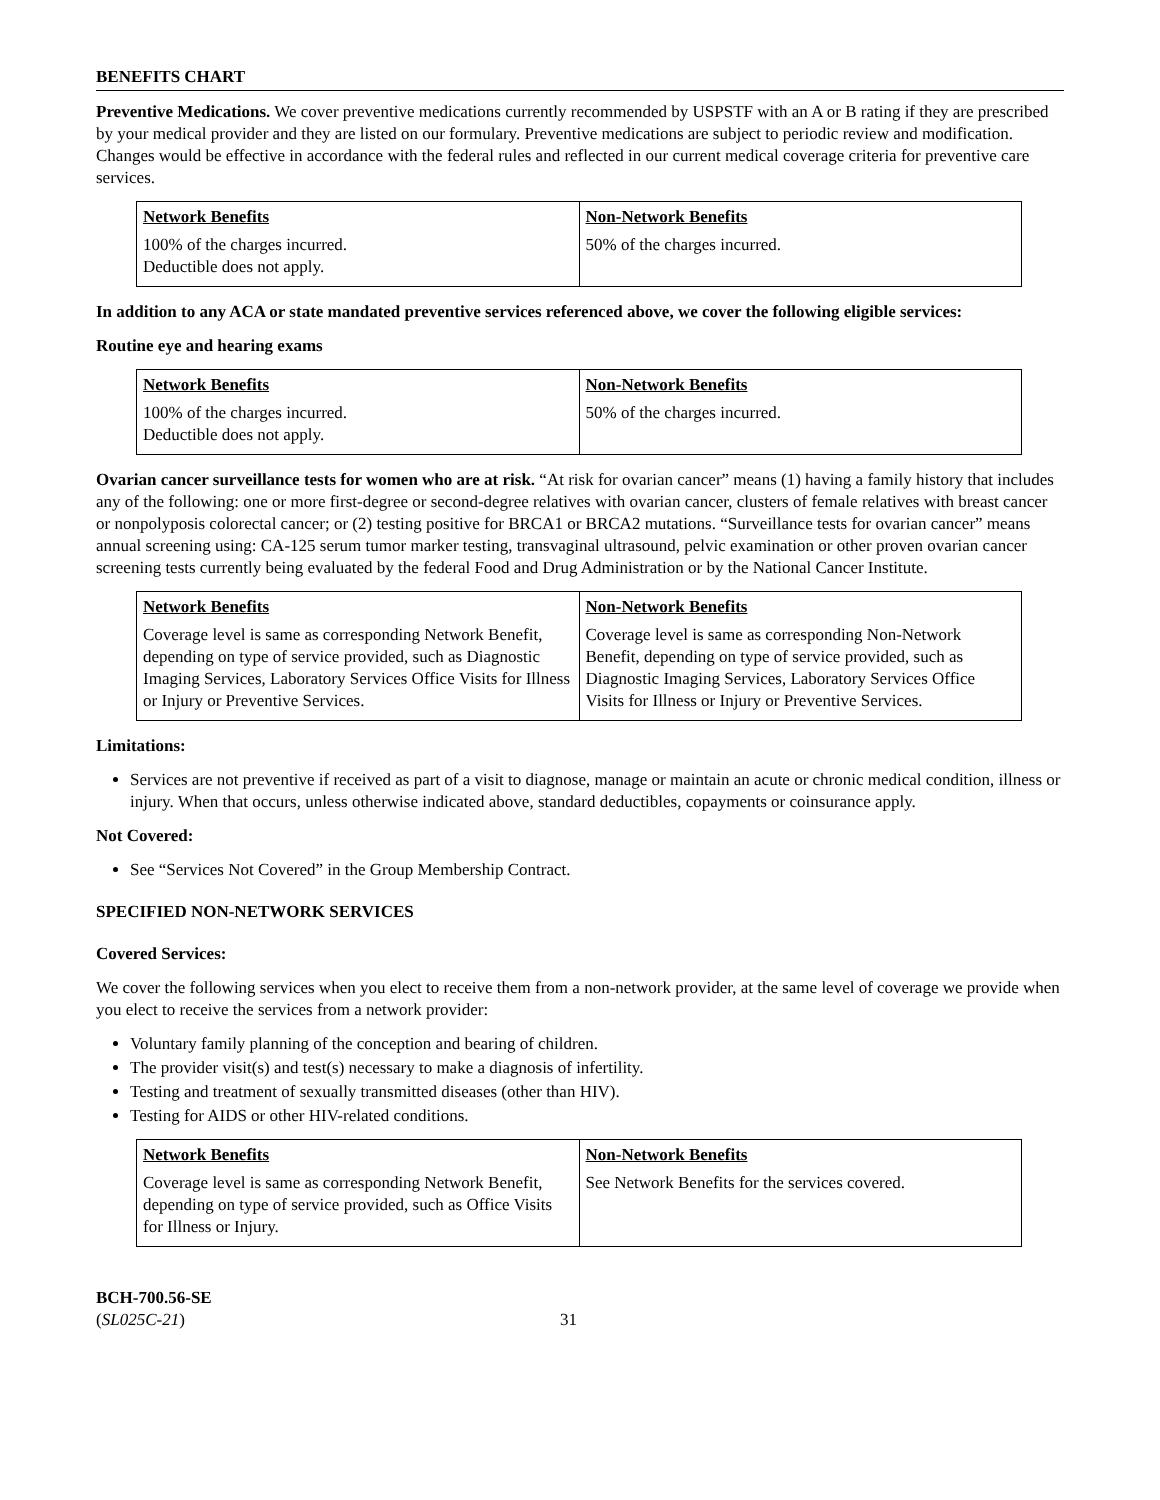BENEFITS CHART
Preventive Medications. We cover preventive medications currently recommended by USPSTF with an A or B rating if they are prescribed by your medical provider and they are listed on our formulary. Preventive medications are subject to periodic review and modification. Changes would be effective in accordance with the federal rules and reflected in our current medical coverage criteria for preventive care services.
| Network Benefits | Non-Network Benefits |
| --- | --- |
| 100% of the charges incurred. Deductible does not apply. | 50% of the charges incurred. |
In addition to any ACA or state mandated preventive services referenced above, we cover the following eligible services:
Routine eye and hearing exams
| Network Benefits | Non-Network Benefits |
| --- | --- |
| 100% of the charges incurred. Deductible does not apply. | 50% of the charges incurred. |
Ovarian cancer surveillance tests for women who are at risk. “At risk for ovarian cancer” means (1) having a family history that includes any of the following: one or more first-degree or second-degree relatives with ovarian cancer, clusters of female relatives with breast cancer or nonpolyposis colorectal cancer; or (2) testing positive for BRCA1 or BRCA2 mutations. “Surveillance tests for ovarian cancer” means annual screening using: CA-125 serum tumor marker testing, transvaginal ultrasound, pelvic examination or other proven ovarian cancer screening tests currently being evaluated by the federal Food and Drug Administration or by the National Cancer Institute.
| Network Benefits | Non-Network Benefits |
| --- | --- |
| Coverage level is same as corresponding Network Benefit, depending on type of service provided, such as Diagnostic Imaging Services, Laboratory Services Office Visits for Illness or Injury or Preventive Services. | Coverage level is same as corresponding Non-Network Benefit, depending on type of service provided, such as Diagnostic Imaging Services, Laboratory Services Office Visits for Illness or Injury or Preventive Services. |
Limitations:
Services are not preventive if received as part of a visit to diagnose, manage or maintain an acute or chronic medical condition, illness or injury. When that occurs, unless otherwise indicated above, standard deductibles, copayments or coinsurance apply.
Not Covered:
See “Services Not Covered” in the Group Membership Contract.
SPECIFIED NON-NETWORK SERVICES
Covered Services:
We cover the following services when you elect to receive them from a non-network provider, at the same level of coverage we provide when you elect to receive the services from a network provider:
Voluntary family planning of the conception and bearing of children.
The provider visit(s) and test(s) necessary to make a diagnosis of infertility.
Testing and treatment of sexually transmitted diseases (other than HIV).
Testing for AIDS or other HIV-related conditions.
| Network Benefits | Non-Network Benefits |
| --- | --- |
| Coverage level is same as corresponding Network Benefit, depending on type of service provided, such as Office Visits for Illness or Injury. | See Network Benefits for the services covered. |
BCH-700.56-SE
(SL025C-21)
31